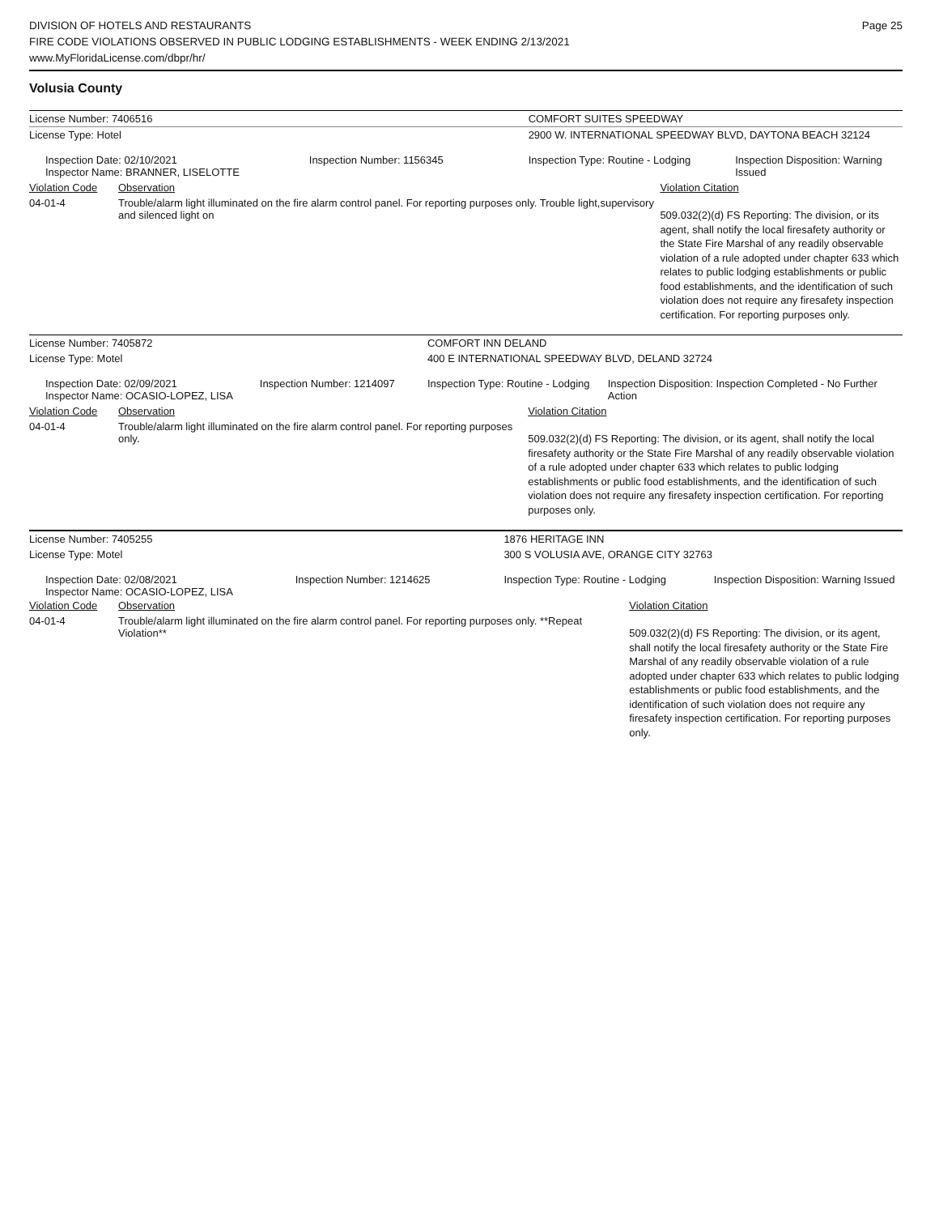DIVISION OF HOTELS AND RESTAURANTS
FIRE CODE VIOLATIONS OBSERVED IN PUBLIC LODGING ESTABLISHMENTS - WEEK ENDING 2/13/2021
www.MyFloridaLicense.com/dbpr/hr/
Page 25
Volusia County
| License Number: 7406516 | | | COMFORT SUITES SPEEDWAY | | |
| License Type: Hotel | | | 2900 W. INTERNATIONAL SPEEDWAY BLVD, DAYTONA BEACH 32124 | | |
| Inspection Date: 02/10/2021 Inspector Name: BRANNER, LISELOTTE | | Inspection Number: 1156345 | Inspection Type: Routine - Lodging | | Inspection Disposition: Warning Issued |
| Violation Code | Observation | | | Violation Citation | |
| 04-01-4 | Trouble/alarm light illuminated on the fire alarm control panel. For reporting purposes only. Trouble light,supervisory and silenced light on | | | 509.032(2)(d) FS Reporting: The division, or its agent, shall notify the local firesafety authority or the State Fire Marshal of any readily observable violation of a rule adopted under chapter 633 which relates to public lodging establishments or public food establishments, and the identification of such violation does not require any firesafety inspection certification. For reporting purposes only. | |
| License Number: 7405872 | | | COMFORT INN DELAND | | |
| License Type: Motel | | | 400 E INTERNATIONAL SPEEDWAY BLVD, DELAND 32724 | | |
| Inspection Date: 02/09/2021 Inspector Name: OCASIO-LOPEZ, LISA | | Inspection Number: 1214097 | Inspection Type: Routine - Lodging | | Inspection Disposition: Inspection Completed - No Further Action |
| Violation Code | Observation | | | Violation Citation | |
| 04-01-4 | Trouble/alarm light illuminated on the fire alarm control panel. For reporting purposes only. | | | 509.032(2)(d) FS Reporting: The division, or its agent, shall notify the local firesafety authority or the State Fire Marshal of any readily observable violation of a rule adopted under chapter 633 which relates to public lodging establishments or public food establishments, and the identification of such violation does not require any firesafety inspection certification. For reporting purposes only. | |
| License Number: 7405255 | | | 1876 HERITAGE INN | | |
| License Type: Motel | | | 300 S VOLUSIA AVE, ORANGE CITY 32763 | | |
| Inspection Date: 02/08/2021 Inspector Name: OCASIO-LOPEZ, LISA | | Inspection Number: 1214625 | Inspection Type: Routine - Lodging | | Inspection Disposition: Warning Issued |
| Violation Code | Observation | | | Violation Citation | |
| 04-01-4 | Trouble/alarm light illuminated on the fire alarm control panel. For reporting purposes only. **Repeat Violation** | | | 509.032(2)(d) FS Reporting: The division, or its agent, shall notify the local firesafety authority or the State Fire Marshal of any readily observable violation of a rule adopted under chapter 633 which relates to public lodging establishments or public food establishments, and the identification of such violation does not require any firesafety inspection certification. For reporting purposes only. | |